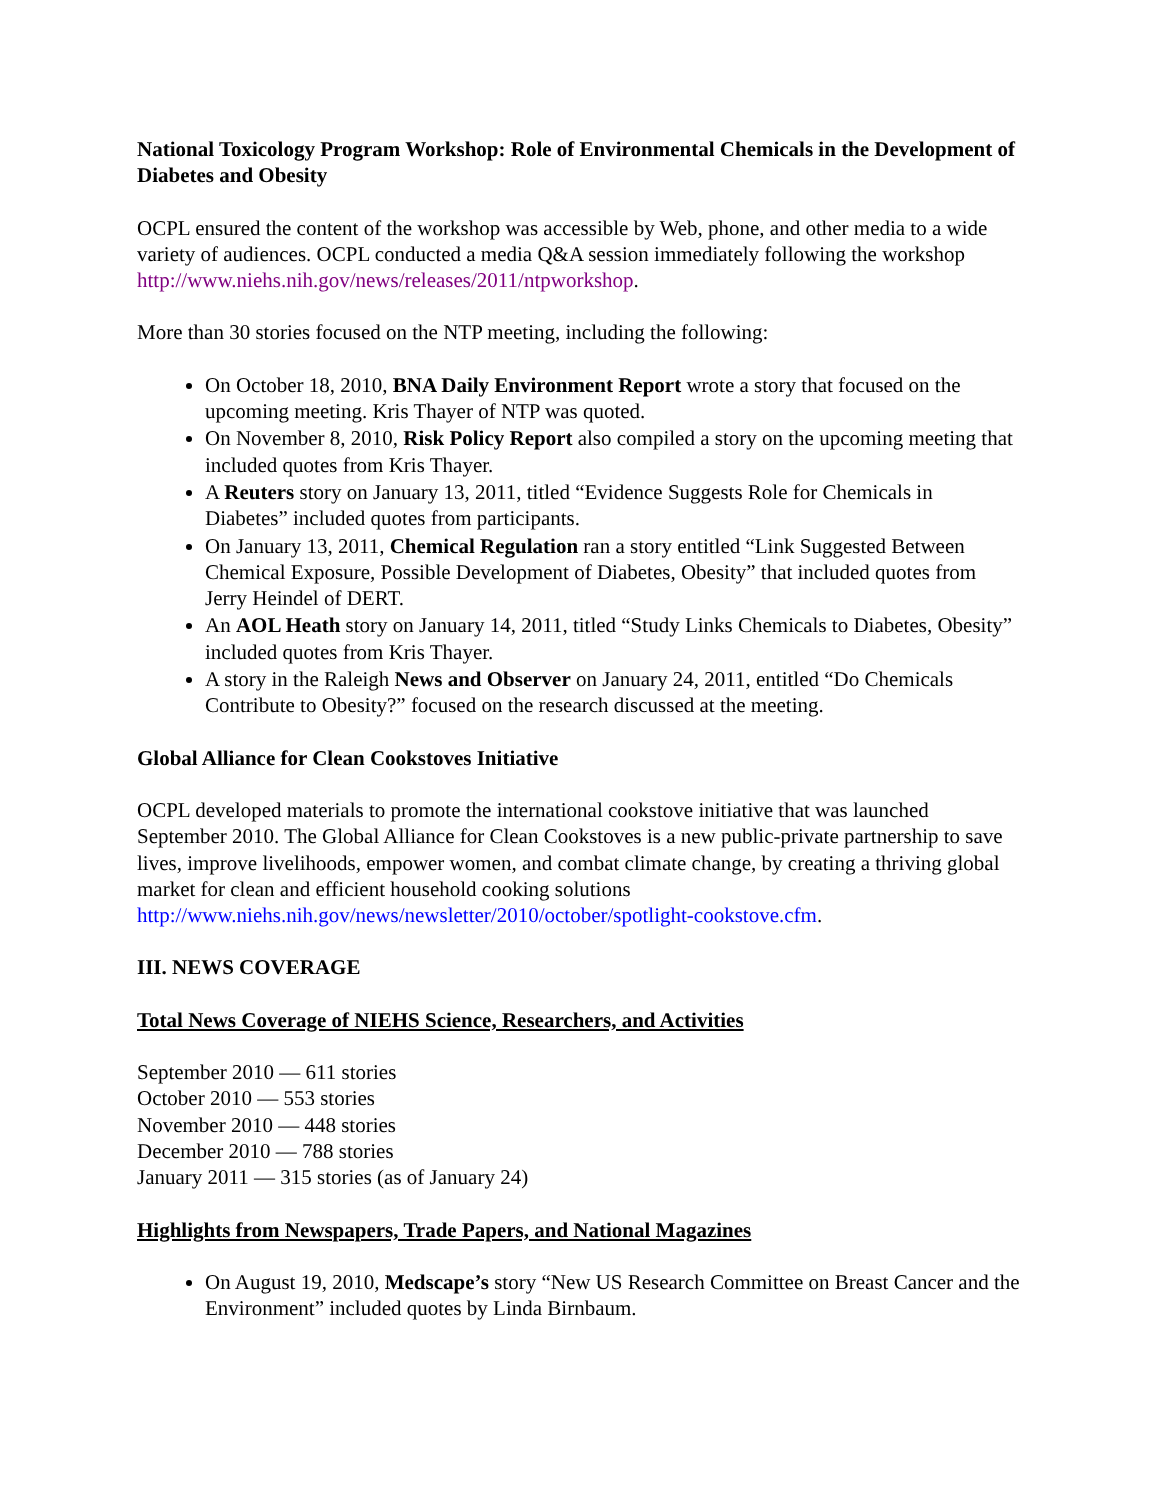National Toxicology Program Workshop: Role of Environmental Chemicals in the Development of Diabetes and Obesity
OCPL ensured the content of the workshop was accessible by Web, phone, and other media to a wide variety of audiences. OCPL conducted a media Q&A session immediately following the workshop http://www.niehs.nih.gov/news/releases/2011/ntpworkshop.
More than 30 stories focused on the NTP meeting, including the following:
On October 18, 2010, BNA Daily Environment Report wrote a story that focused on the upcoming meeting. Kris Thayer of NTP was quoted.
On November 8, 2010, Risk Policy Report also compiled a story on the upcoming meeting that included quotes from Kris Thayer.
A Reuters story on January 13, 2011, titled “Evidence Suggests Role for Chemicals in Diabetes” included quotes from participants.
On January 13, 2011, Chemical Regulation ran a story entitled “Link Suggested Between Chemical Exposure, Possible Development of Diabetes, Obesity” that included quotes from Jerry Heindel of DERT.
An AOL Heath story on January 14, 2011, titled “Study Links Chemicals to Diabetes, Obesity” included quotes from Kris Thayer.
A story in the Raleigh News and Observer on January 24, 2011, entitled “Do Chemicals Contribute to Obesity?” focused on the research discussed at the meeting.
Global Alliance for Clean Cookstoves Initiative
OCPL developed materials to promote the international cookstove initiative that was launched September 2010. The Global Alliance for Clean Cookstoves is a new public-private partnership to save lives, improve livelihoods, empower women, and combat climate change, by creating a thriving global market for clean and efficient household cooking solutions http://www.niehs.nih.gov/news/newsletter/2010/october/spotlight-cookstove.cfm.
III. NEWS COVERAGE
Total News Coverage of NIEHS Science, Researchers, and Activities
September 2010 — 611 stories
October 2010 — 553 stories
November 2010 — 448 stories
December 2010 — 788 stories
January 2011 — 315 stories (as of January 24)
Highlights from Newspapers, Trade Papers, and National Magazines
On August 19, 2010, Medscape’s story “New US Research Committee on Breast Cancer and the Environment” included quotes by Linda Birnbaum.